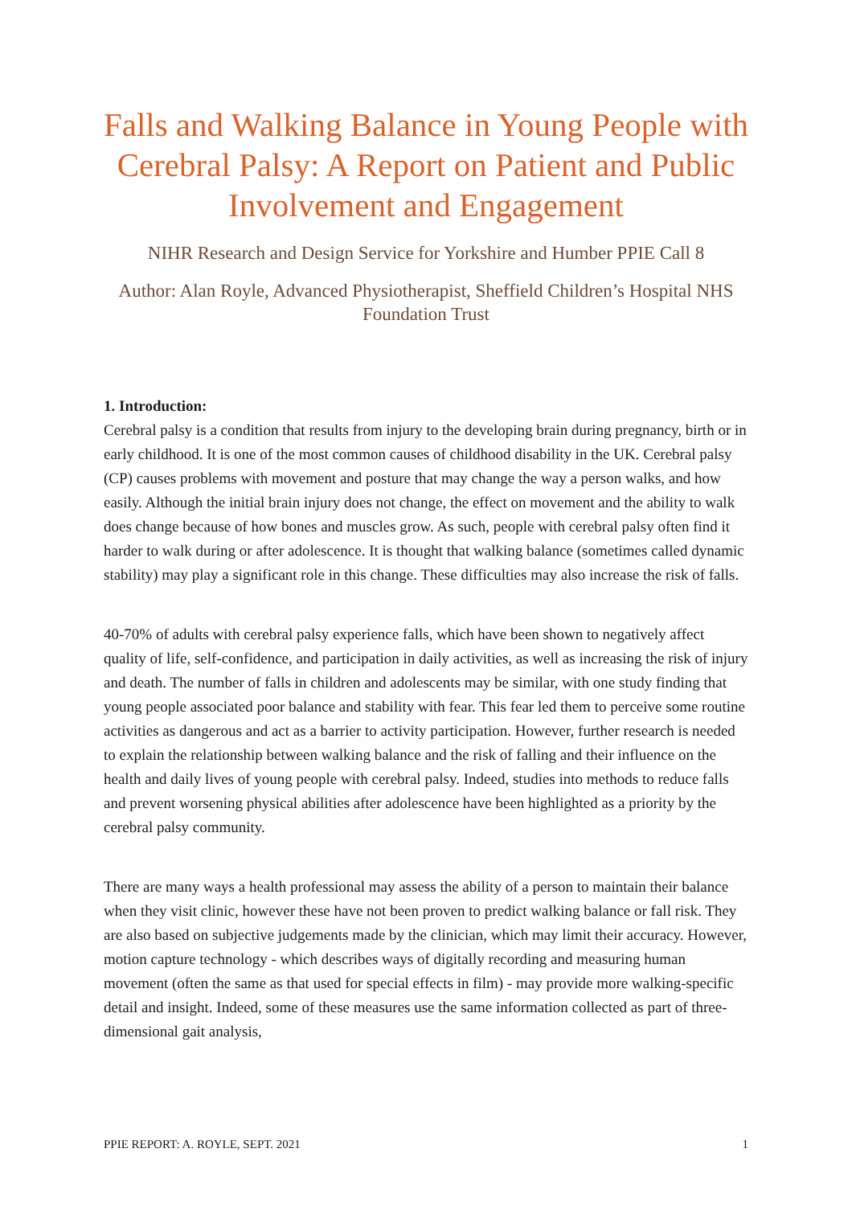Falls and Walking Balance in Young People with Cerebral Palsy: A Report on Patient and Public Involvement and Engagement
NIHR Research and Design Service for Yorkshire and Humber PPIE Call 8
Author: Alan Royle, Advanced Physiotherapist, Sheffield Children’s Hospital NHS Foundation Trust
1. Introduction:
Cerebral palsy is a condition that results from injury to the developing brain during pregnancy, birth or in early childhood. It is one of the most common causes of childhood disability in the UK. Cerebral palsy (CP) causes problems with movement and posture that may change the way a person walks, and how easily. Although the initial brain injury does not change, the effect on movement and the ability to walk does change because of how bones and muscles grow. As such, people with cerebral palsy often find it harder to walk during or after adolescence. It is thought that walking balance (sometimes called dynamic stability) may play a significant role in this change. These difficulties may also increase the risk of falls.
40-70% of adults with cerebral palsy experience falls, which have been shown to negatively affect quality of life, self-confidence, and participation in daily activities, as well as increasing the risk of injury and death. The number of falls in children and adolescents may be similar, with one study finding that young people associated poor balance and stability with fear. This fear led them to perceive some routine activities as dangerous and act as a barrier to activity participation. However, further research is needed to explain the relationship between walking balance and the risk of falling and their influence on the health and daily lives of young people with cerebral palsy. Indeed, studies into methods to reduce falls and prevent worsening physical abilities after adolescence have been highlighted as a priority by the cerebral palsy community.
There are many ways a health professional may assess the ability of a person to maintain their balance when they visit clinic, however these have not been proven to predict walking balance or fall risk. They are also based on subjective judgements made by the clinician, which may limit their accuracy. However, motion capture technology - which describes ways of digitally recording and measuring human movement (often the same as that used for special effects in film) - may provide more walking-specific detail and insight. Indeed, some of these measures use the same information collected as part of three-dimensional gait analysis,
PPIE REPORT: A. ROYLE, SEPT. 2021 1